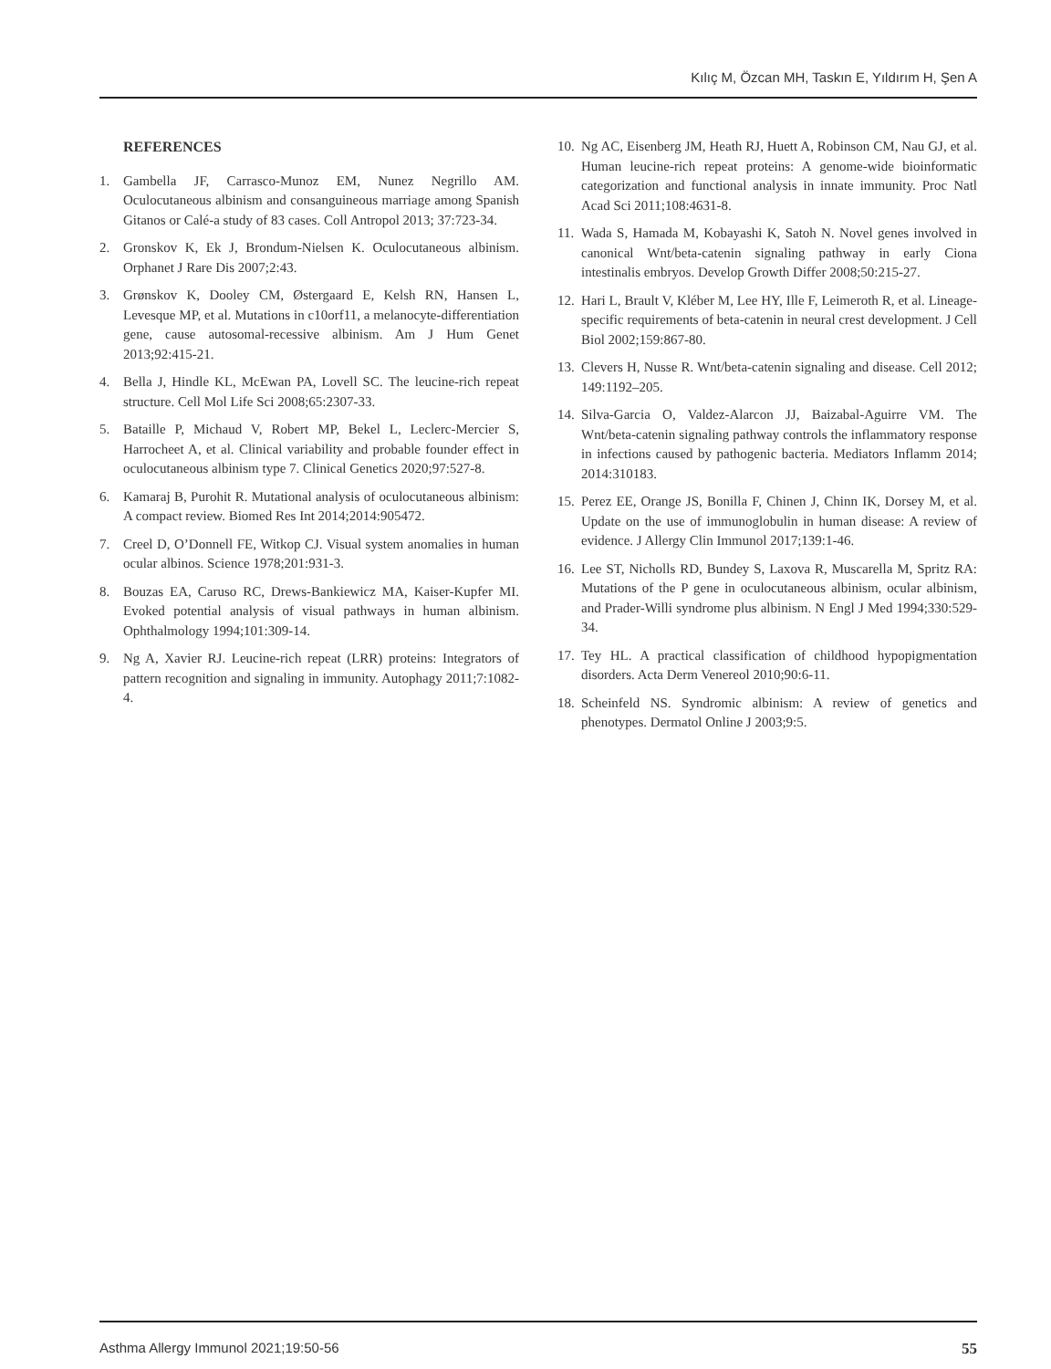Kılıç M, Özcan MH, Taskın E, Yıldırım H, Şen A
REFERENCES
1. Gambella JF, Carrasco-Munoz EM, Nunez Negrillo AM. Oculocutaneous albinism and consanguineous marriage among Spanish Gitanos or Calé-a study of 83 cases. Coll Antropol 2013; 37:723-34.
2. Gronskov K, Ek J, Brondum-Nielsen K. Oculocutaneous albinism. Orphanet J Rare Dis 2007;2:43.
3. Grønskov K, Dooley CM, Østergaard E, Kelsh RN, Hansen L, Levesque MP, et al. Mutations in c10orf11, a melanocyte-differentiation gene, cause autosomal-recessive albinism. Am J Hum Genet 2013;92:415-21.
4. Bella J, Hindle KL, McEwan PA, Lovell SC. The leucine-rich repeat structure. Cell Mol Life Sci 2008;65:2307-33.
5. Bataille P, Michaud V, Robert MP, Bekel L, Leclerc-Mercier S, Harrocheet A, et al. Clinical variability and probable founder effect in oculocutaneous albinism type 7. Clinical Genetics 2020;97:527-8.
6. Kamaraj B, Purohit R. Mutational analysis of oculocutaneous albinism: A compact review. Biomed Res Int 2014;2014:905472.
7. Creel D, O’Donnell FE, Witkop CJ. Visual system anomalies in human ocular albinos. Science 1978;201:931-3.
8. Bouzas EA, Caruso RC, Drews-Bankiewicz MA, Kaiser-Kupfer MI. Evoked potential analysis of visual pathways in human albinism. Ophthalmology 1994;101:309-14.
9. Ng A, Xavier RJ. Leucine-rich repeat (LRR) proteins: Integrators of pattern recognition and signaling in immunity. Autophagy 2011;7:1082-4.
10. Ng AC, Eisenberg JM, Heath RJ, Huett A, Robinson CM, Nau GJ, et al. Human leucine-rich repeat proteins: A genome-wide bioinformatic categorization and functional analysis in innate immunity. Proc Natl Acad Sci 2011;108:4631-8.
11. Wada S, Hamada M, Kobayashi K, Satoh N. Novel genes involved in canonical Wnt/beta-catenin signaling pathway in early Ciona intestinalis embryos. Develop Growth Differ 2008;50:215-27.
12. Hari L, Brault V, Kléber M, Lee HY, Ille F, Leimeroth R, et al. Lineage-specific requirements of beta-catenin in neural crest development. J Cell Biol 2002;159:867-80.
13. Clevers H, Nusse R. Wnt/beta-catenin signaling and disease. Cell 2012; 149:1192–205.
14. Silva-Garcia O, Valdez-Alarcon JJ, Baizabal-Aguirre VM. The Wnt/beta-catenin signaling pathway controls the inflammatory response in infections caused by pathogenic bacteria. Mediators Inflamm 2014; 2014:310183.
15. Perez EE, Orange JS, Bonilla F, Chinen J, Chinn IK, Dorsey M, et al. Update on the use of immunoglobulin in human disease: A review of evidence. J Allergy Clin Immunol 2017;139:1-46.
16. Lee ST, Nicholls RD, Bundey S, Laxova R, Muscarella M, Spritz RA: Mutations of the P gene in oculocutaneous albinism, ocular albinism, and Prader-Willi syndrome plus albinism. N Engl J Med 1994;330:529-34.
17. Tey HL. A practical classification of childhood hypopigmentation disorders. Acta Derm Venereol 2010;90:6-11.
18. Scheinfeld NS. Syndromic albinism: A review of genetics and phenotypes. Dermatol Online J 2003;9:5.
Asthma Allergy Immunol 2021;19:50-56 55